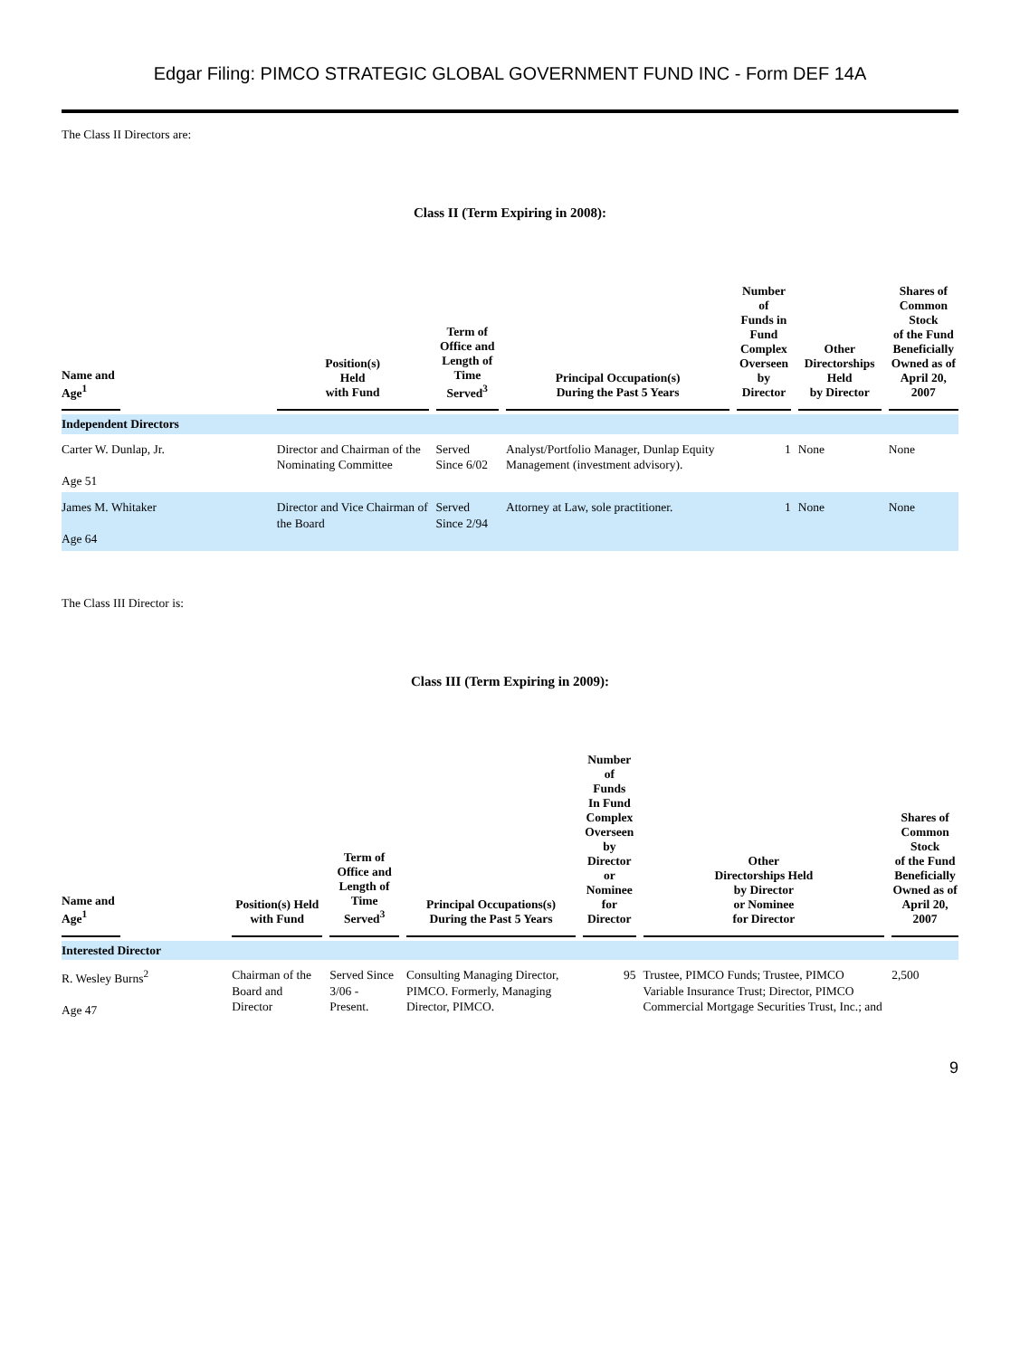Edgar Filing: PIMCO STRATEGIC GLOBAL GOVERNMENT FUND INC - Form DEF 14A
The Class II Directors are:
Class II (Term Expiring in 2008):
| Name and Age<sup>1</sup> | Position(s) Held with Fund | Term of Office and Length of Time Served<sup>3</sup> | Principal Occupation(s) During the Past 5 Years | Number of Funds in Fund Complex Overseen by Director | Other Directorships Held by Director | Shares of Common Stock of the Fund Beneficially Owned as of April 20, 2007 |
| --- | --- | --- | --- | --- | --- | --- |
| Independent Directors | | | | | | |
| Carter W. Dunlap, Jr. Age 51 | Director and Chairman of the Nominating Committee | Served Since 6/02 | Analyst/Portfolio Manager, Dunlap Equity Management (investment advisory). | 1 | None | None |
| James M. Whitaker Age 64 | Director and Vice Chairman of the Board | Served Since 2/94 | Attorney at Law, sole practitioner. | 1 | None | None |
The Class III Director is:
Class III (Term Expiring in 2009):
| Name and Age<sup>1</sup> | Position(s) Held with Fund | Term of Office and Length of Time Served<sup>3</sup> | Principal Occupations(s) During the Past 5 Years | Number of Funds In Fund Complex Overseen by Director or Nominee for Director | Other Directorships Held by Director or Nominee for Director | Shares of Common Stock of the Fund Beneficially Owned as of April 20, 2007 |
| --- | --- | --- | --- | --- | --- | --- |
| Interested Director | | | | | | |
| R. Wesley Burns<sup>2</sup> Age 47 | Chairman of the Board and Director | Served Since 3/06 - Present. | Consulting Managing Director, PIMCO. Formerly, Managing Director, PIMCO. | 95 | Trustee, PIMCO Funds; Trustee, PIMCO Variable Insurance Trust; Director, PIMCO Commercial Mortgage Securities Trust, Inc.; and | 2,500 |
9